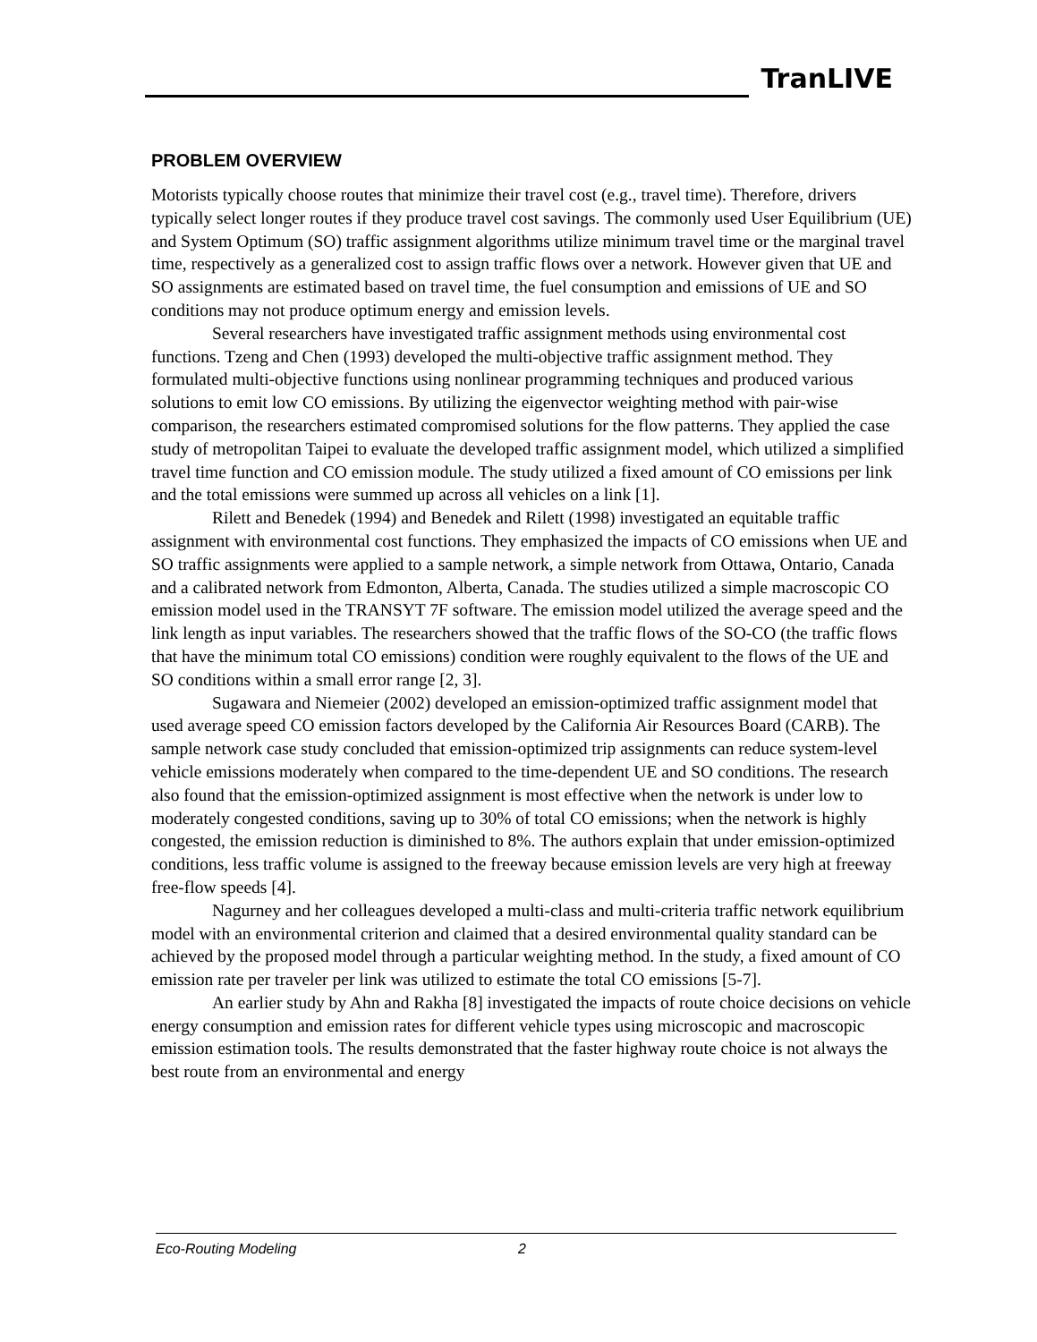TranLIVE
PROBLEM OVERVIEW
Motorists typically choose routes that minimize their travel cost (e.g., travel time). Therefore, drivers typically select longer routes if they produce travel cost savings. The commonly used User Equilibrium (UE) and System Optimum (SO) traffic assignment algorithms utilize minimum travel time or the marginal travel time, respectively as a generalized cost to assign traffic flows over a network. However given that UE and SO assignments are estimated based on travel time, the fuel consumption and emissions of UE and SO conditions may not produce optimum energy and emission levels.
Several researchers have investigated traffic assignment methods using environmental cost functions. Tzeng and Chen (1993) developed the multi-objective traffic assignment method. They formulated multi-objective functions using nonlinear programming techniques and produced various solutions to emit low CO emissions. By utilizing the eigenvector weighting method with pair-wise comparison, the researchers estimated compromised solutions for the flow patterns. They applied the case study of metropolitan Taipei to evaluate the developed traffic assignment model, which utilized a simplified travel time function and CO emission module. The study utilized a fixed amount of CO emissions per link and the total emissions were summed up across all vehicles on a link [1].
Rilett and Benedek (1994) and Benedek and Rilett (1998) investigated an equitable traffic assignment with environmental cost functions. They emphasized the impacts of CO emissions when UE and SO traffic assignments were applied to a sample network, a simple network from Ottawa, Ontario, Canada and a calibrated network from Edmonton, Alberta, Canada. The studies utilized a simple macroscopic CO emission model used in the TRANSYT 7F software. The emission model utilized the average speed and the link length as input variables. The researchers showed that the traffic flows of the SO-CO (the traffic flows that have the minimum total CO emissions) condition were roughly equivalent to the flows of the UE and SO conditions within a small error range [2, 3].
Sugawara and Niemeier (2002) developed an emission-optimized traffic assignment model that used average speed CO emission factors developed by the California Air Resources Board (CARB). The sample network case study concluded that emission-optimized trip assignments can reduce system-level vehicle emissions moderately when compared to the time-dependent UE and SO conditions. The research also found that the emission-optimized assignment is most effective when the network is under low to moderately congested conditions, saving up to 30% of total CO emissions; when the network is highly congested, the emission reduction is diminished to 8%. The authors explain that under emission-optimized conditions, less traffic volume is assigned to the freeway because emission levels are very high at freeway free-flow speeds [4].
Nagurney and her colleagues developed a multi-class and multi-criteria traffic network equilibrium model with an environmental criterion and claimed that a desired environmental quality standard can be achieved by the proposed model through a particular weighting method. In the study, a fixed amount of CO emission rate per traveler per link was utilized to estimate the total CO emissions [5-7].
An earlier study by Ahn and Rakha [8] investigated the impacts of route choice decisions on vehicle energy consumption and emission rates for different vehicle types using microscopic and macroscopic emission estimation tools. The results demonstrated that the faster highway route choice is not always the best route from an environmental and energy
Eco-Routing Modeling 2